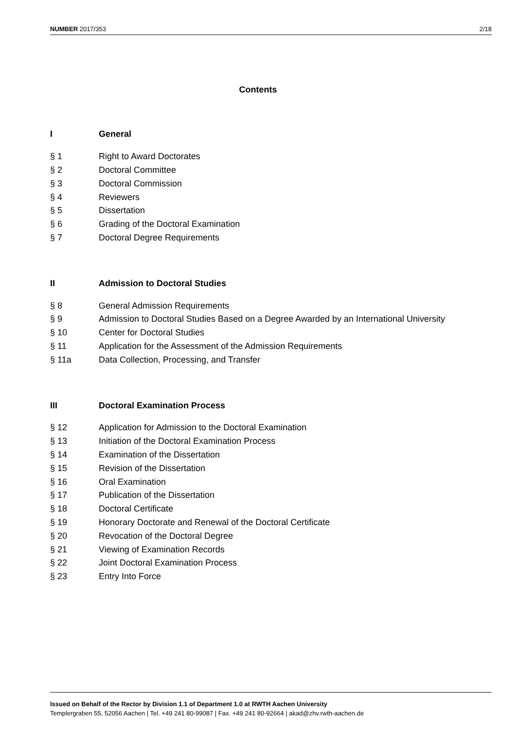NUMBER 2017/353 2/18
Contents
I General
§ 1 Right to Award Doctorates
§ 2 Doctoral Committee
§ 3 Doctoral Commission
§ 4 Reviewers
§ 5 Dissertation
§ 6 Grading of the Doctoral Examination
§ 7 Doctoral Degree Requirements
II Admission to Doctoral Studies
§ 8 General Admission Requirements
§ 9 Admission to Doctoral Studies Based on a Degree Awarded by an International University
§ 10 Center for Doctoral Studies
§ 11 Application for the Assessment of the Admission Requirements
§ 11a Data Collection, Processing, and Transfer
III Doctoral Examination Process
§ 12 Application for Admission to the Doctoral Examination
§ 13 Initiation of the Doctoral Examination Process
§ 14 Examination of the Dissertation
§ 15 Revision of the Dissertation
§ 16 Oral Examination
§ 17 Publication of the Dissertation
§ 18 Doctoral Certificate
§ 19 Honorary Doctorate and Renewal of the Doctoral Certificate
§ 20 Revocation of the Doctoral Degree
§ 21 Viewing of Examination Records
§ 22 Joint Doctoral Examination Process
§ 23 Entry Into Force
Issued on Behalf of the Rector by Division 1.1 of Department 1.0 at RWTH Aachen University
Templergraben 55, 52056 Aachen | Tel. +49 241 80-99087 | Fax. +49 241 80-92664 | akad@zhv.rwth-aachen.de